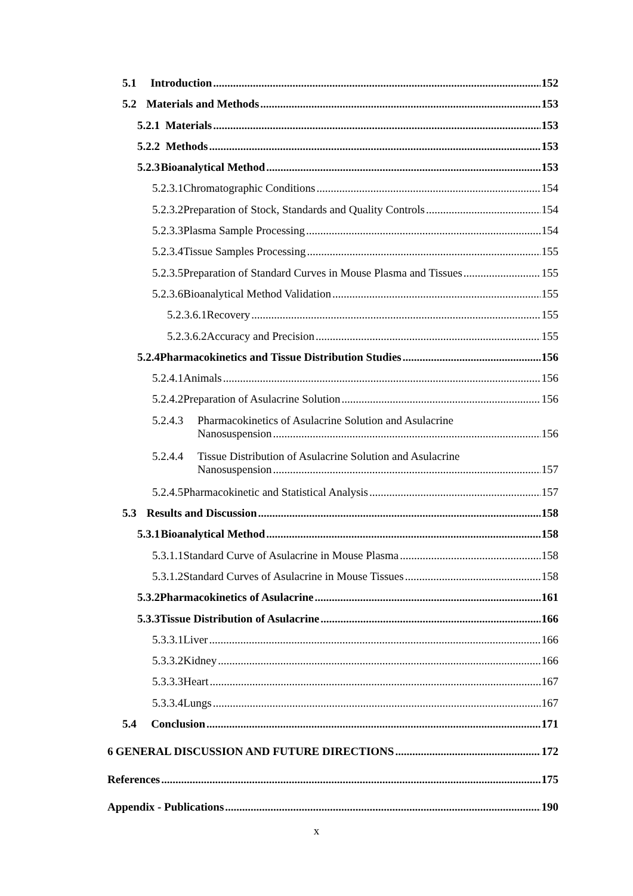5.1 Introduction 152
5.2 Materials and Methods 153
5.2.1 Materials 153
5.2.2 Methods 153
5.2.3 Bioanalytical Method 153
5.2.3.1 Chromatographic Conditions 154
5.2.3.2 Preparation of Stock, Standards and Quality Controls 154
5.2.3.3 Plasma Sample Processing 154
5.2.3.4 Tissue Samples Processing 155
5.2.3.5 Preparation of Standard Curves in Mouse Plasma and Tissues 155
5.2.3.6 Bioanalytical Method Validation 155
5.2.3.6.1 Recovery 155
5.2.3.6.2 Accuracy and Precision 155
5.2.4 Pharmacokinetics and Tissue Distribution Studies 156
5.2.4.1 Animals 156
5.2.4.2 Preparation of Asulacrine Solution 156
5.2.4.3 Pharmacokinetics of Asulacrine Solution and Asulacrine
Nanosuspension 156
5.2.4.4 Tissue Distribution of Asulacrine Solution and Asulacrine
Nanosuspension 157
5.2.4.5 Pharmacokinetic and Statistical Analysis 157
5.3 Results and Discussion 158
5.3.1 Bioanalytical Method 158
5.3.1.1 Standard Curve of Asulacrine in Mouse Plasma 158
5.3.1.2 Standard Curves of Asulacrine in Mouse Tissues 158
5.3.2 Pharmacokinetics of Asulacrine 161
5.3.3 Tissue Distribution of Asulacrine 166
5.3.3.1 Liver 166
5.3.3.2 Kidney 166
5.3.3.3 Heart 167
5.3.3.4 Lungs 167
5.4 Conclusion 171
6 GENERAL DISCUSSION AND FUTURE DIRECTIONS 172
References 175
Appendix - Publications 190
x